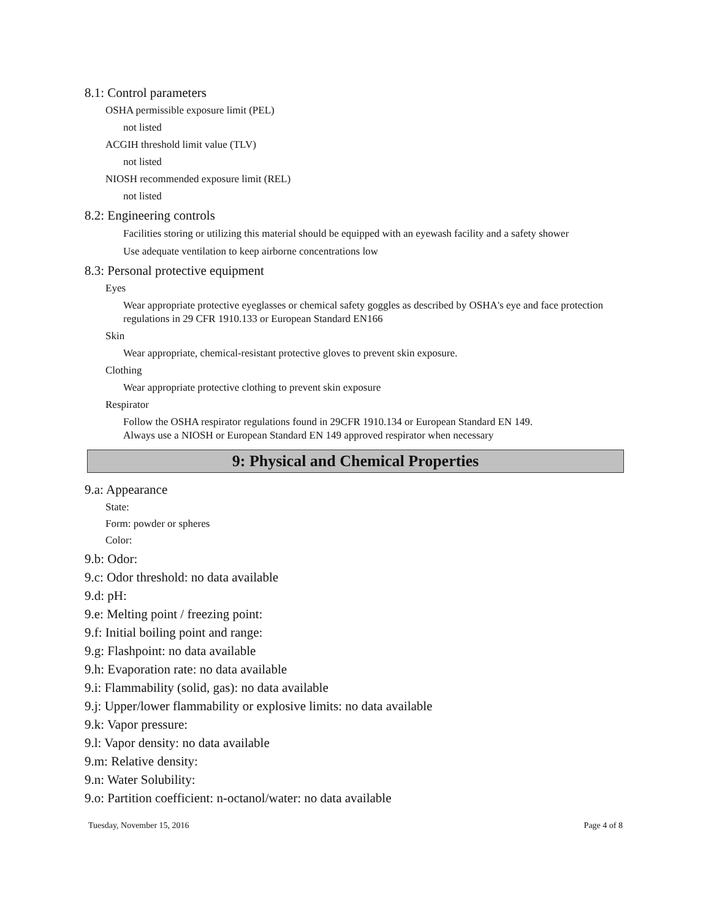8.1: Control parameters
OSHA permissible exposure limit (PEL)
not listed
ACGIH threshold limit value (TLV)
not listed
NIOSH recommended exposure limit (REL)
not listed
8.2: Engineering controls
Facilities storing or utilizing this material should be equipped with an eyewash facility and a safety shower
Use adequate ventilation to keep airborne concentrations low
8.3: Personal protective equipment
Eyes
Wear appropriate protective eyeglasses or chemical safety goggles as described by OSHA's eye and face protection regulations in 29 CFR 1910.133 or European Standard EN166
Skin
Wear appropriate, chemical-resistant protective gloves to prevent skin exposure.
Clothing
Wear appropriate protective clothing to prevent skin exposure
Respirator
Follow the OSHA respirator regulations found in 29CFR 1910.134 or European Standard EN 149.
Always use a NIOSH or European Standard EN 149 approved respirator when necessary
9: Physical and Chemical Properties
9.a: Appearance
State:
Form: powder or spheres
Color:
9.b: Odor:
9.c: Odor threshold: no data available
9.d: pH:
9.e: Melting point / freezing point:
9.f: Initial boiling point and range:
9.g: Flashpoint: no data available
9.h: Evaporation rate: no data available
9.i: Flammability (solid, gas): no data available
9.j: Upper/lower flammability or explosive limits: no data available
9.k: Vapor pressure:
9.l: Vapor density: no data available
9.m: Relative density:
9.n: Water Solubility:
9.o: Partition coefficient: n-octanol/water: no data available
Tuesday, November 15, 2016 Page 4 of 8